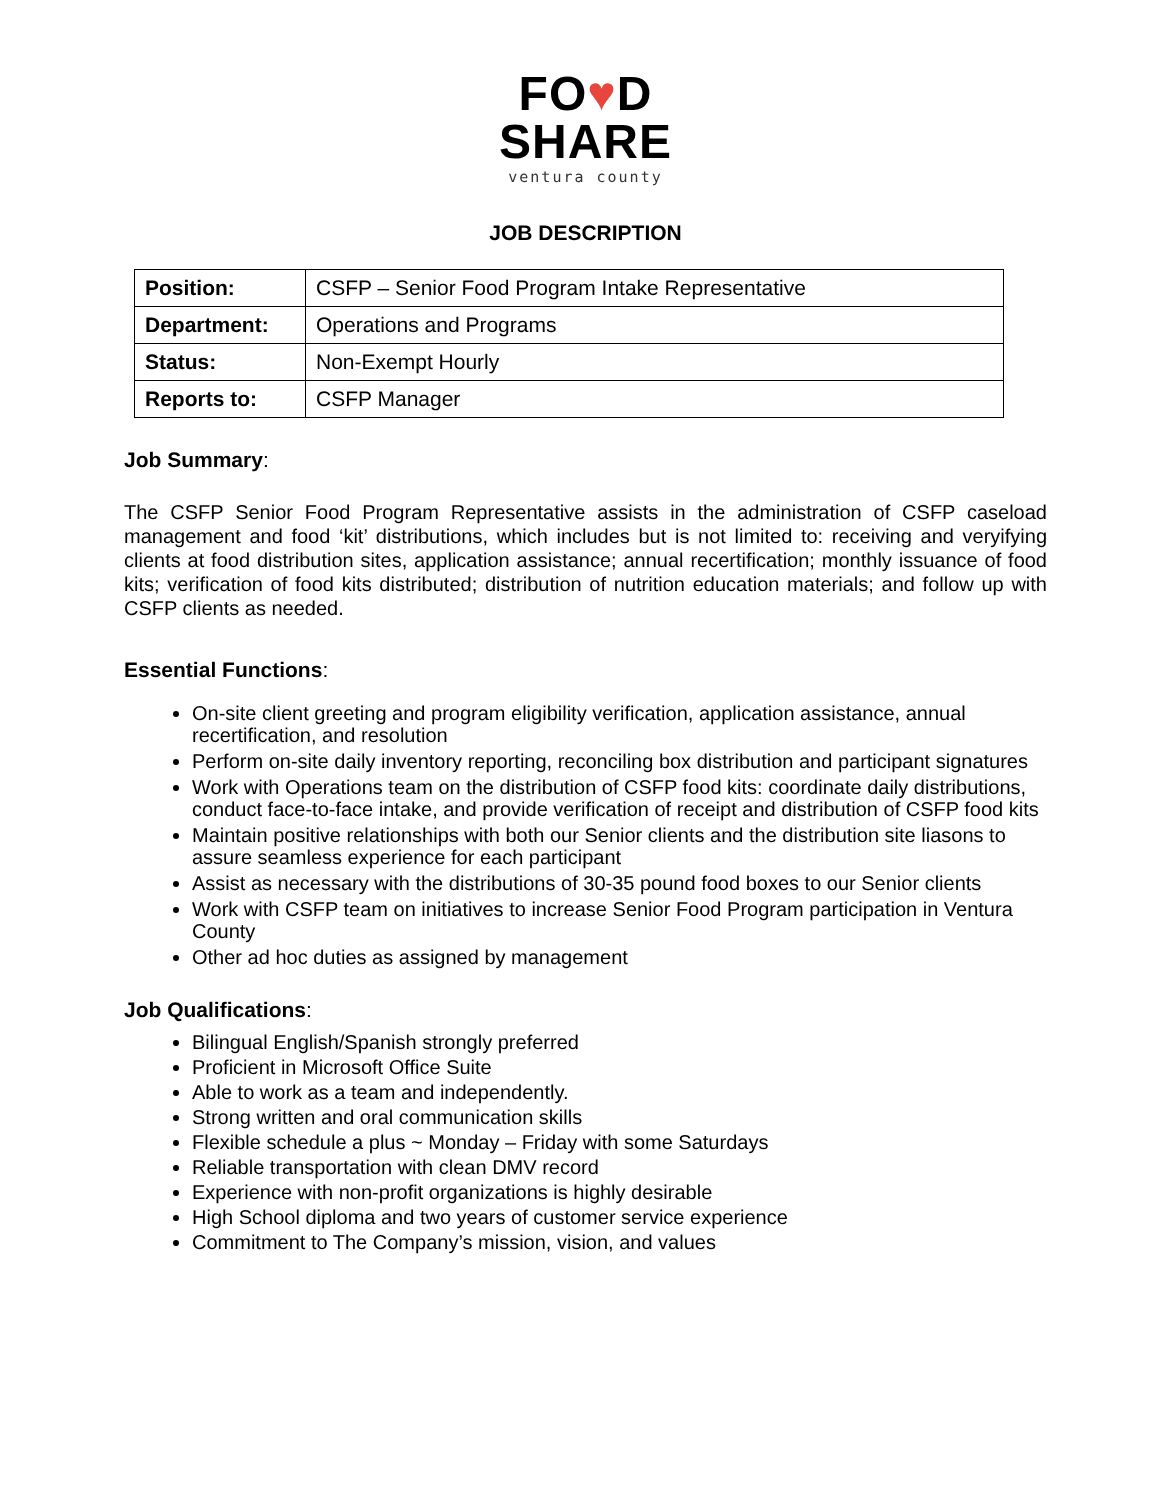FO♥D
SHARE
ventura county
JOB DESCRIPTION
| Position: | CSFP – Senior Food Program Intake Representative |
| Department: | Operations and Programs |
| Status: | Non-Exempt Hourly |
| Reports to: | CSFP Manager |
Job Summary:
The CSFP Senior Food Program Representative assists in the administration of CSFP caseload management and food ‘kit’ distributions, which includes but is not limited to: receiving and veryifying clients at food distribution sites, application assistance; annual recertification; monthly issuance of food kits; verification of food kits distributed; distribution of nutrition education materials; and follow up with CSFP clients as needed.
Essential Functions:
On-site client greeting and program eligibility verification, application assistance, annual recertification, and resolution
Perform on-site daily inventory reporting, reconciling box distribution and participant signatures
Work with Operations team on the distribution of CSFP food kits: coordinate daily distributions, conduct face-to-face intake, and provide verification of receipt and distribution of CSFP food kits
Maintain positive relationships with both our Senior clients and the distribution site liasons to assure seamless experience for each participant
Assist as necessary with the distributions of 30-35 pound food boxes to our Senior clients
Work with CSFP team on initiatives to increase Senior Food Program participation in Ventura County
Other ad hoc duties as assigned by management
Job Qualifications:
Bilingual English/Spanish strongly preferred
Proficient in Microsoft Office Suite
Able to work as a team and independently.
Strong written and oral communication skills
Flexible schedule a plus ~ Monday – Friday with some Saturdays
Reliable transportation with clean DMV record
Experience with non-profit organizations is highly desirable
High School diploma and two years of customer service experience
Commitment to The Company’s mission, vision, and values